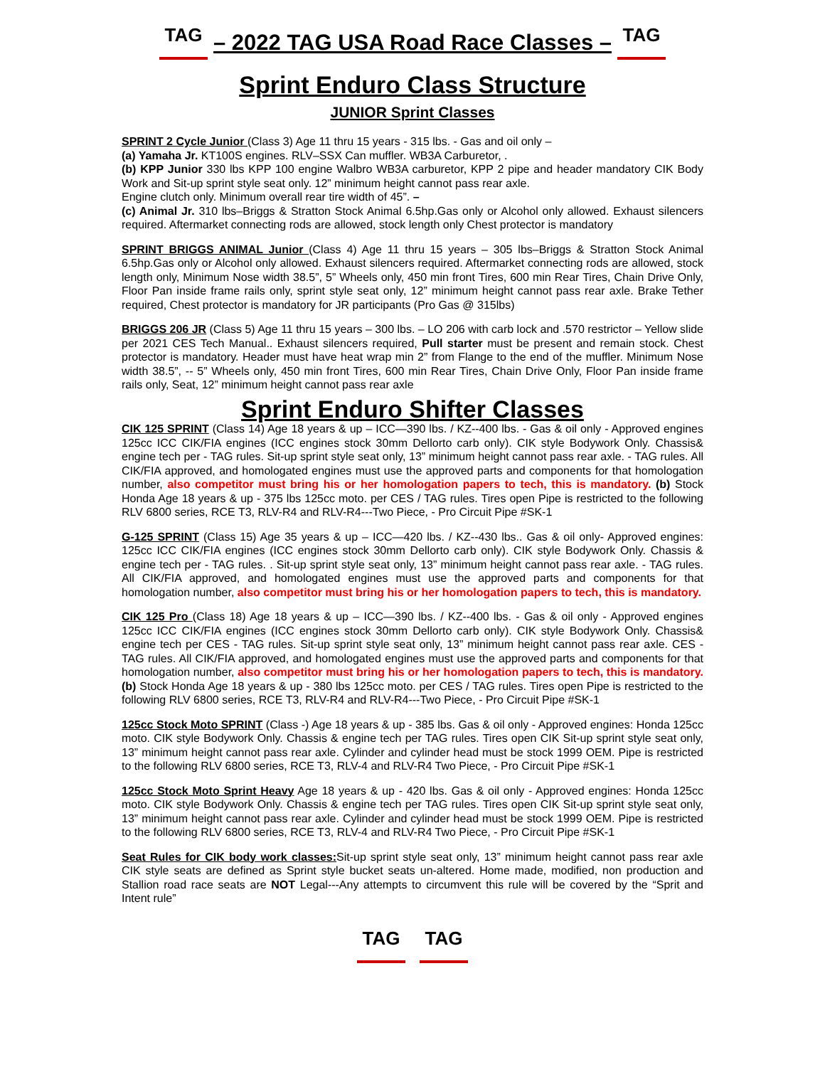TAG
– 2022 TAG USA Road Race Classes –
TAG
Sprint Enduro Class Structure
JUNIOR Sprint Classes
SPRINT 2 Cycle Junior (Class 3) Age 11 thru 15 years - 315 lbs. - Gas and oil only –
(a) Yamaha Jr. KT100S engines. RLV–SSX Can muffler. WB3A Carburetor, .
(b) KPP Junior 330 lbs KPP 100 engine Walbro WB3A carburetor, KPP 2 pipe and header mandatory CIK Body Work and Sit-up sprint style seat only. 12” minimum height cannot pass rear axle.
Engine clutch only. Minimum overall rear tire width of 45”. –
(c) Animal Jr. 310 lbs–Briggs & Stratton Stock Animal 6.5hp.Gas only or Alcohol only allowed. Exhaust silencers required. Aftermarket connecting rods are allowed, stock length only Chest protector is mandatory
SPRINT BRIGGS ANIMAL Junior (Class 4) Age 11 thru 15 years – 305 lbs–Briggs & Stratton Stock Animal 6.5hp.Gas only or Alcohol only allowed. Exhaust silencers required. Aftermarket connecting rods are allowed, stock length only, Minimum Nose width 38.5”, 5” Wheels only, 450 min front Tires, 600 min Rear Tires, Chain Drive Only, Floor Pan inside frame rails only, sprint style seat only, 12” minimum height cannot pass rear axle. Brake Tether required, Chest protector is mandatory for JR participants (Pro Gas @ 315lbs)
BRIGGS 206 JR (Class 5) Age 11 thru 15 years – 300 lbs. – LO 206 with carb lock and .570 restrictor – Yellow slide per 2021 CES Tech Manual.. Exhaust silencers required, Pull starter must be present and remain stock. Chest protector is mandatory. Header must have heat wrap min 2” from Flange to the end of the muffler. Minimum Nose width 38.5”, -- 5” Wheels only, 450 min front Tires, 600 min Rear Tires, Chain Drive Only, Floor Pan inside frame rails only, Seat, 12” minimum height cannot pass rear axle
Sprint Enduro Shifter Classes
CIK 125 SPRINT (Class 14) Age 18 years & up – ICC—390 lbs. / KZ--400 lbs. - Gas & oil only - Approved engines 125cc ICC CIK/FIA engines (ICC engines stock 30mm Dellorto carb only). CIK style Bodywork Only. Chassis& engine tech per - TAG rules. Sit-up sprint style seat only, 13” minimum height cannot pass rear axle. - TAG rules. All CIK/FIA approved, and homologated engines must use the approved parts and components for that homologation number, also competitor must bring his or her homologation papers to tech, this is mandatory. (b) Stock Honda Age 18 years & up - 375 lbs 125cc moto. per CES / TAG rules. Tires open Pipe is restricted to the following RLV 6800 series, RCE T3, RLV-R4 and RLV-R4---Two Piece, - Pro Circuit Pipe #SK-1
G-125 SPRINT (Class 15) Age 35 years & up – ICC—420 lbs. / KZ--430 lbs.. Gas & oil only- Approved engines: 125cc ICC CIK/FIA engines (ICC engines stock 30mm Dellorto carb only). CIK style Bodywork Only. Chassis & engine tech per - TAG rules. . Sit-up sprint style seat only, 13” minimum height cannot pass rear axle. - TAG rules. All CIK/FIA approved, and homologated engines must use the approved parts and components for that homologation number, also competitor must bring his or her homologation papers to tech, this is mandatory.
CIK 125 Pro (Class 18) Age 18 years & up – ICC—390 lbs. / KZ--400 lbs. - Gas & oil only - Approved engines 125cc ICC CIK/FIA engines (ICC engines stock 30mm Dellorto carb only). CIK style Bodywork Only. Chassis& engine tech per CES - TAG rules. Sit-up sprint style seat only, 13” minimum height cannot pass rear axle. CES - TAG rules. All CIK/FIA approved, and homologated engines must use the approved parts and components for that homologation number, also competitor must bring his or her homologation papers to tech, this is mandatory. (b) Stock Honda Age 18 years & up - 380 lbs 125cc moto. per CES / TAG rules. Tires open Pipe is restricted to the following RLV 6800 series, RCE T3, RLV-R4 and RLV-R4---Two Piece, - Pro Circuit Pipe #SK-1
125cc Stock Moto SPRINT (Class -) Age 18 years & up - 385 lbs. Gas & oil only - Approved engines: Honda 125cc moto. CIK style Bodywork Only. Chassis & engine tech per TAG rules. Tires open CIK Sit-up sprint style seat only, 13” minimum height cannot pass rear axle. Cylinder and cylinder head must be stock 1999 OEM. Pipe is restricted to the following RLV 6800 series, RCE T3, RLV-4 and RLV-R4 Two Piece, - Pro Circuit Pipe #SK-1
125cc Stock Moto Sprint Heavy Age 18 years & up - 420 lbs. Gas & oil only - Approved engines: Honda 125cc moto. CIK style Bodywork Only. Chassis & engine tech per TAG rules. Tires open CIK Sit-up sprint style seat only, 13” minimum height cannot pass rear axle. Cylinder and cylinder head must be stock 1999 OEM. Pipe is restricted to the following RLV 6800 series, RCE T3, RLV-4 and RLV-R4 Two Piece, - Pro Circuit Pipe #SK-1
Seat Rules for CIK body work classes: Sit-up sprint style seat only, 13” minimum height cannot pass rear axle CIK style seats are defined as Sprint style bucket seats un-altered. Home made, modified, non production and Stallion road race seats are NOT Legal---Any attempts to circumvent this rule will be covered by the “Sprit and Intent rule”
TAG TAG